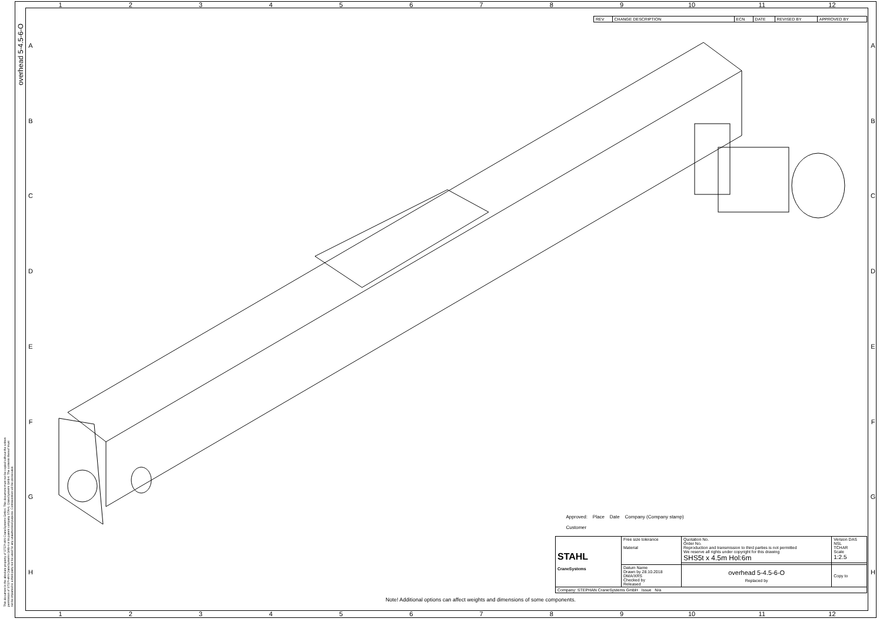1 2 3 4 5 6 7 8 9 10 11 12
A
B
C
D
E
F
G
H
A
B
C
D
E
F
G
H
overhead 5-4.5-6-O
This document is the absolute property of STEPHAN CraneSystems GmbH. This document must not be copied without the written permission of STEPHAN CraneSystems GmbH or its parent company STAHL CraneSystems GmbH. The contents thereof must not be imparted to a third party nor be used for any unauthorized purpose. Contravention will be prosecuted.
| REV | CHANGE DESCRIPTION | ECN | DATE | REVISED BY | APPROVED BY |
Note! Additional options can affect weights and dimensions of some components.
| Approved: Place Date Company (Company stamp) Customer | | | |
| STAHL CraneSystems | Free size tolerance Material | Quotation No. Order No. Reproduction and transmission to third parties is not permitted We reserve all rights under copyright for this drawing SHS5t x 4.5m Hol:6m | Version DAS NSL TCHAR Scale 1:2.5 |
| | Datum Name Drawn by 28.10.2018 DMA/XRS Checked by Released | overhead 5-4.5-6-O Replaced by | Copy to |
| Company: STEPHAN CraneSystems GmbH Issue N/a | | | |
1 2 3 4 5 6 7 8 9 10 11 12